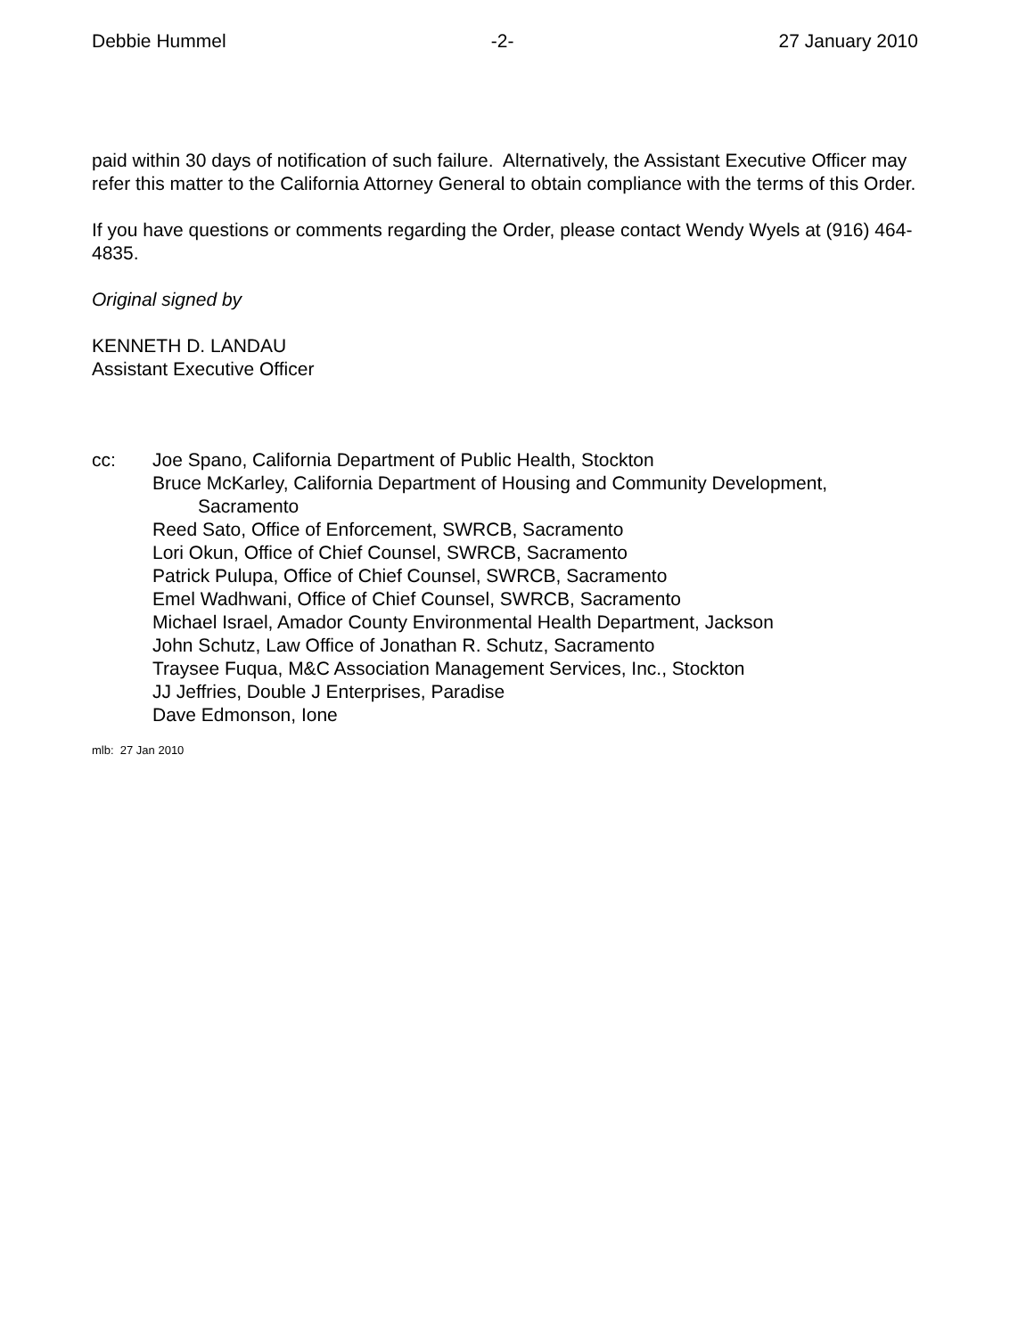Debbie Hummel -2- 27 January 2010
paid within 30 days of notification of such failure. Alternatively, the Assistant Executive Officer may refer this matter to the California Attorney General to obtain compliance with the terms of this Order.
If you have questions or comments regarding the Order, please contact Wendy Wyels at (916) 464-4835.
Original signed by
KENNETH D. LANDAU
Assistant Executive Officer
cc: Joe Spano, California Department of Public Health, Stockton
Bruce McKarley, California Department of Housing and Community Development,
Sacramento
Reed Sato, Office of Enforcement, SWRCB, Sacramento
Lori Okun, Office of Chief Counsel, SWRCB, Sacramento
Patrick Pulupa, Office of Chief Counsel, SWRCB, Sacramento
Emel Wadhwani, Office of Chief Counsel, SWRCB, Sacramento
Michael Israel, Amador County Environmental Health Department, Jackson
John Schutz, Law Office of Jonathan R. Schutz, Sacramento
Traysee Fuqua, M&C Association Management Services, Inc., Stockton
JJ Jeffries, Double J Enterprises, Paradise
Dave Edmonson, Ione
mlb: 27 Jan 2010